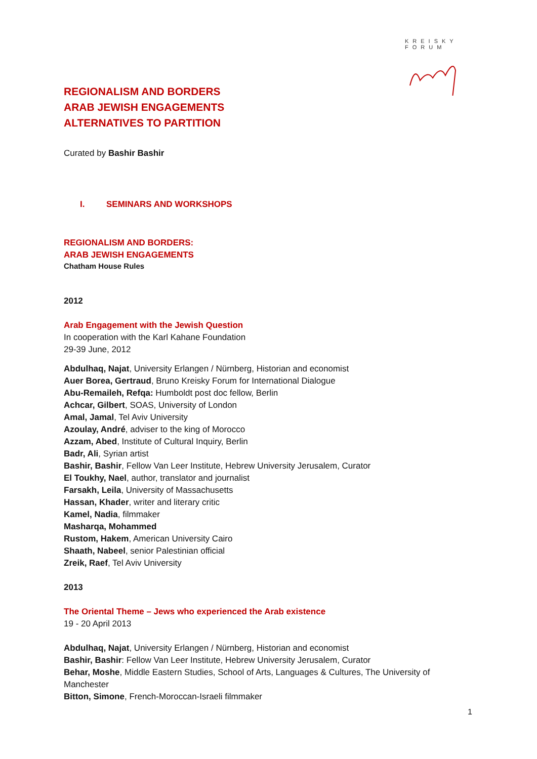KREISKY
FORUM
REGIONALISM AND BORDERS
ARAB JEWISH ENGAGEMENTS
ALTERNATIVES TO PARTITION
Curated by Bashir Bashir
I. SEMINARS AND WORKSHOPS
REGIONALISM AND BORDERS:
ARAB JEWISH ENGAGEMENTS
Chatham House Rules
2012
Arab Engagement with the Jewish Question
In cooperation with the Karl Kahane Foundation
29-39 June, 2012
Abdulhaq, Najat, University Erlangen / Nürnberg, Historian and economist
Auer Borea, Gertraud, Bruno Kreisky Forum for International Dialogue
Abu-Remaileh, Refqa: Humboldt post doc fellow, Berlin
Achcar, Gilbert, SOAS, University of London
Amal, Jamal, Tel Aviv University
Azoulay, André, adviser to the king of Morocco
Azzam, Abed, Institute of Cultural Inquiry, Berlin
Badr, Ali, Syrian artist
Bashir, Bashir, Fellow Van Leer Institute, Hebrew University Jerusalem, Curator
El Toukhy, Nael, author, translator and journalist
Farsakh, Leila, University of Massachusetts
Hassan, Khader, writer and literary critic
Kamel, Nadia, filmmaker
Masharqa, Mohammed
Rustom, Hakem, American University Cairo
Shaath, Nabeel, senior Palestinian official
Zreik, Raef, Tel Aviv University
2013
The Oriental Theme – Jews who experienced the Arab existence
19 - 20 April 2013
Abdulhaq, Najat, University Erlangen / Nürnberg, Historian and economist
Bashir, Bashir: Fellow Van Leer Institute, Hebrew University Jerusalem, Curator
Behar, Moshe, Middle Eastern Studies, School of Arts, Languages & Cultures, The University of Manchester
Bitton, Simone, French-Moroccan-Israeli filmmaker
1